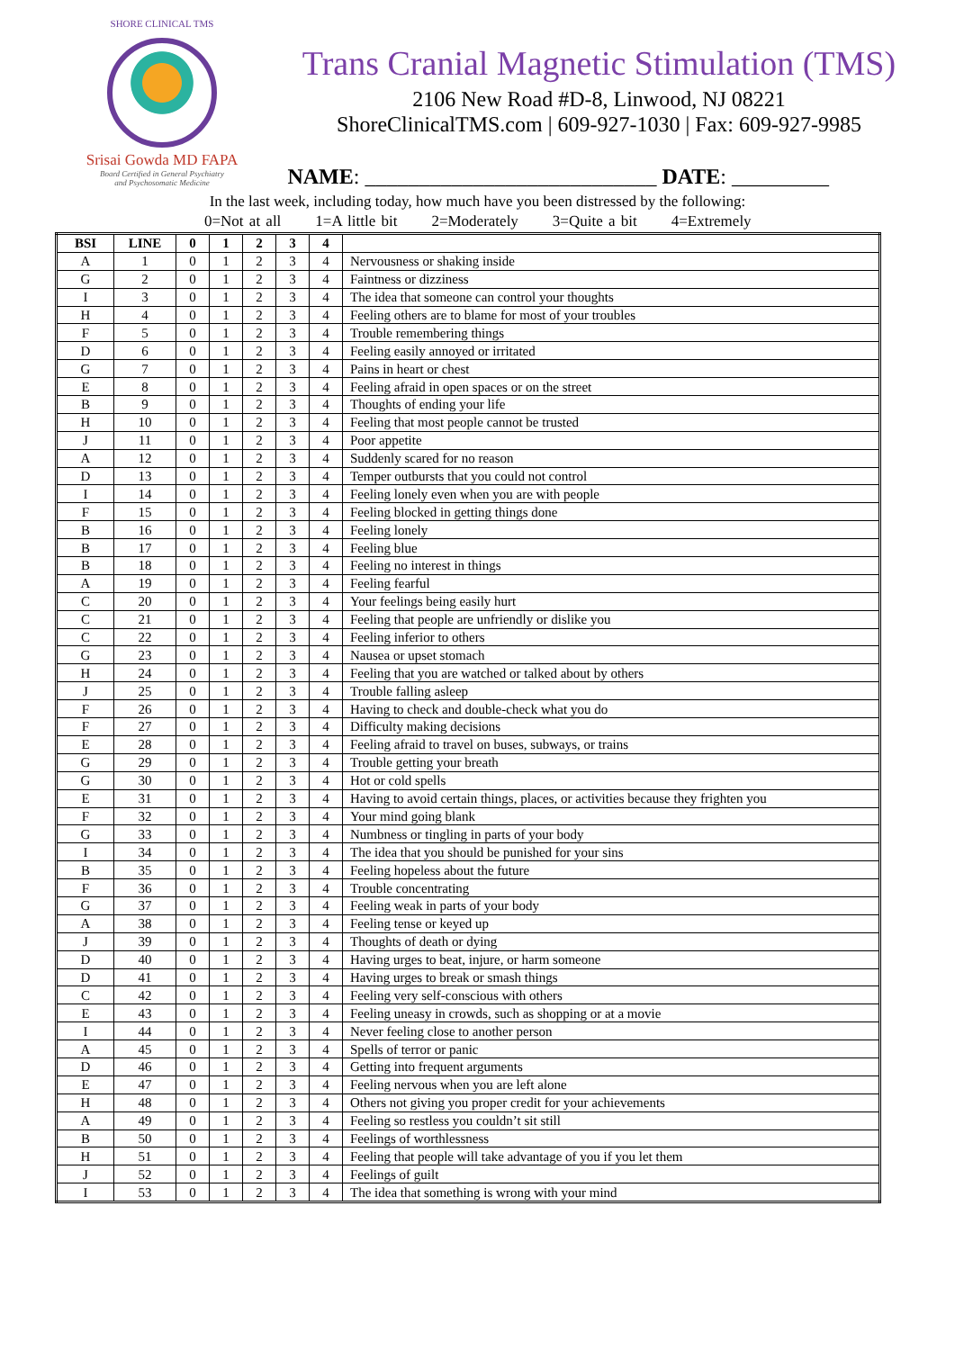SHORE CLINICAL TMS
Srisai Gowda MD FAPA
Board Certified in General Psychiatry
and Psychosomatic Medicine
Trans Cranial Magnetic Stimulation (TMS)
2106 New Road #D-8, Linwood, NJ 08221
ShoreClinicalTMS.com | 609-927-1030 | Fax: 609-927-9985
NAME: ___________________________ DATE: _________
In the last week, including today, how much have you been distressed by the following:
0=Not at all 1=A little bit 2=Moderately 3=Quite a bit 4=Extremely
| BSI | LINE | 0 | 1 | 2 | 3 | 4 | |
| --- | --- | --- | --- | --- | --- | --- | --- |
| A | 1 | 0 | 1 | 2 | 3 | 4 | Nervousness or shaking inside |
| G | 2 | 0 | 1 | 2 | 3 | 4 | Faintness or dizziness |
| I | 3 | 0 | 1 | 2 | 3 | 4 | The idea that someone can control your thoughts |
| H | 4 | 0 | 1 | 2 | 3 | 4 | Feeling others are to blame for most of your troubles |
| F | 5 | 0 | 1 | 2 | 3 | 4 | Trouble remembering things |
| D | 6 | 0 | 1 | 2 | 3 | 4 | Feeling easily annoyed or irritated |
| G | 7 | 0 | 1 | 2 | 3 | 4 | Pains in heart or chest |
| E | 8 | 0 | 1 | 2 | 3 | 4 | Feeling afraid in open spaces or on the street |
| B | 9 | 0 | 1 | 2 | 3 | 4 | Thoughts of ending your life |
| H | 10 | 0 | 1 | 2 | 3 | 4 | Feeling that most people cannot be trusted |
| J | 11 | 0 | 1 | 2 | 3 | 4 | Poor appetite |
| A | 12 | 0 | 1 | 2 | 3 | 4 | Suddenly scared for no reason |
| D | 13 | 0 | 1 | 2 | 3 | 4 | Temper outbursts that you could not control |
| I | 14 | 0 | 1 | 2 | 3 | 4 | Feeling lonely even when you are with people |
| F | 15 | 0 | 1 | 2 | 3 | 4 | Feeling blocked in getting things done |
| B | 16 | 0 | 1 | 2 | 3 | 4 | Feeling lonely |
| B | 17 | 0 | 1 | 2 | 3 | 4 | Feeling blue |
| B | 18 | 0 | 1 | 2 | 3 | 4 | Feeling no interest in things |
| A | 19 | 0 | 1 | 2 | 3 | 4 | Feeling fearful |
| C | 20 | 0 | 1 | 2 | 3 | 4 | Your feelings being easily hurt |
| C | 21 | 0 | 1 | 2 | 3 | 4 | Feeling that people are unfriendly or dislike you |
| C | 22 | 0 | 1 | 2 | 3 | 4 | Feeling inferior to others |
| G | 23 | 0 | 1 | 2 | 3 | 4 | Nausea or upset stomach |
| H | 24 | 0 | 1 | 2 | 3 | 4 | Feeling that you are watched or talked about by others |
| J | 25 | 0 | 1 | 2 | 3 | 4 | Trouble falling asleep |
| F | 26 | 0 | 1 | 2 | 3 | 4 | Having to check and double-check what you do |
| F | 27 | 0 | 1 | 2 | 3 | 4 | Difficulty making decisions |
| E | 28 | 0 | 1 | 2 | 3 | 4 | Feeling afraid to travel on buses, subways, or trains |
| G | 29 | 0 | 1 | 2 | 3 | 4 | Trouble getting your breath |
| G | 30 | 0 | 1 | 2 | 3 | 4 | Hot or cold spells |
| E | 31 | 0 | 1 | 2 | 3 | 4 | Having to avoid certain things, places, or activities because they frighten you |
| F | 32 | 0 | 1 | 2 | 3 | 4 | Your mind going blank |
| G | 33 | 0 | 1 | 2 | 3 | 4 | Numbness or tingling in parts of your body |
| I | 34 | 0 | 1 | 2 | 3 | 4 | The idea that you should be punished for your sins |
| B | 35 | 0 | 1 | 2 | 3 | 4 | Feeling hopeless about the future |
| F | 36 | 0 | 1 | 2 | 3 | 4 | Trouble concentrating |
| G | 37 | 0 | 1 | 2 | 3 | 4 | Feeling weak in parts of your body |
| A | 38 | 0 | 1 | 2 | 3 | 4 | Feeling tense or keyed up |
| J | 39 | 0 | 1 | 2 | 3 | 4 | Thoughts of death or dying |
| D | 40 | 0 | 1 | 2 | 3 | 4 | Having urges to beat, injure, or harm someone |
| D | 41 | 0 | 1 | 2 | 3 | 4 | Having urges to break or smash things |
| C | 42 | 0 | 1 | 2 | 3 | 4 | Feeling very self-conscious with others |
| E | 43 | 0 | 1 | 2 | 3 | 4 | Feeling uneasy in crowds, such as shopping or at a movie |
| I | 44 | 0 | 1 | 2 | 3 | 4 | Never feeling close to another person |
| A | 45 | 0 | 1 | 2 | 3 | 4 | Spells of terror or panic |
| D | 46 | 0 | 1 | 2 | 3 | 4 | Getting into frequent arguments |
| E | 47 | 0 | 1 | 2 | 3 | 4 | Feeling nervous when you are left alone |
| H | 48 | 0 | 1 | 2 | 3 | 4 | Others not giving you proper credit for your achievements |
| A | 49 | 0 | 1 | 2 | 3 | 4 | Feeling so restless you couldn’t sit still |
| B | 50 | 0 | 1 | 2 | 3 | 4 | Feelings of worthlessness |
| H | 51 | 0 | 1 | 2 | 3 | 4 | Feeling that people will take advantage of you if you let them |
| J | 52 | 0 | 1 | 2 | 3 | 4 | Feelings of guilt |
| I | 53 | 0 | 1 | 2 | 3 | 4 | The idea that something is wrong with your mind |